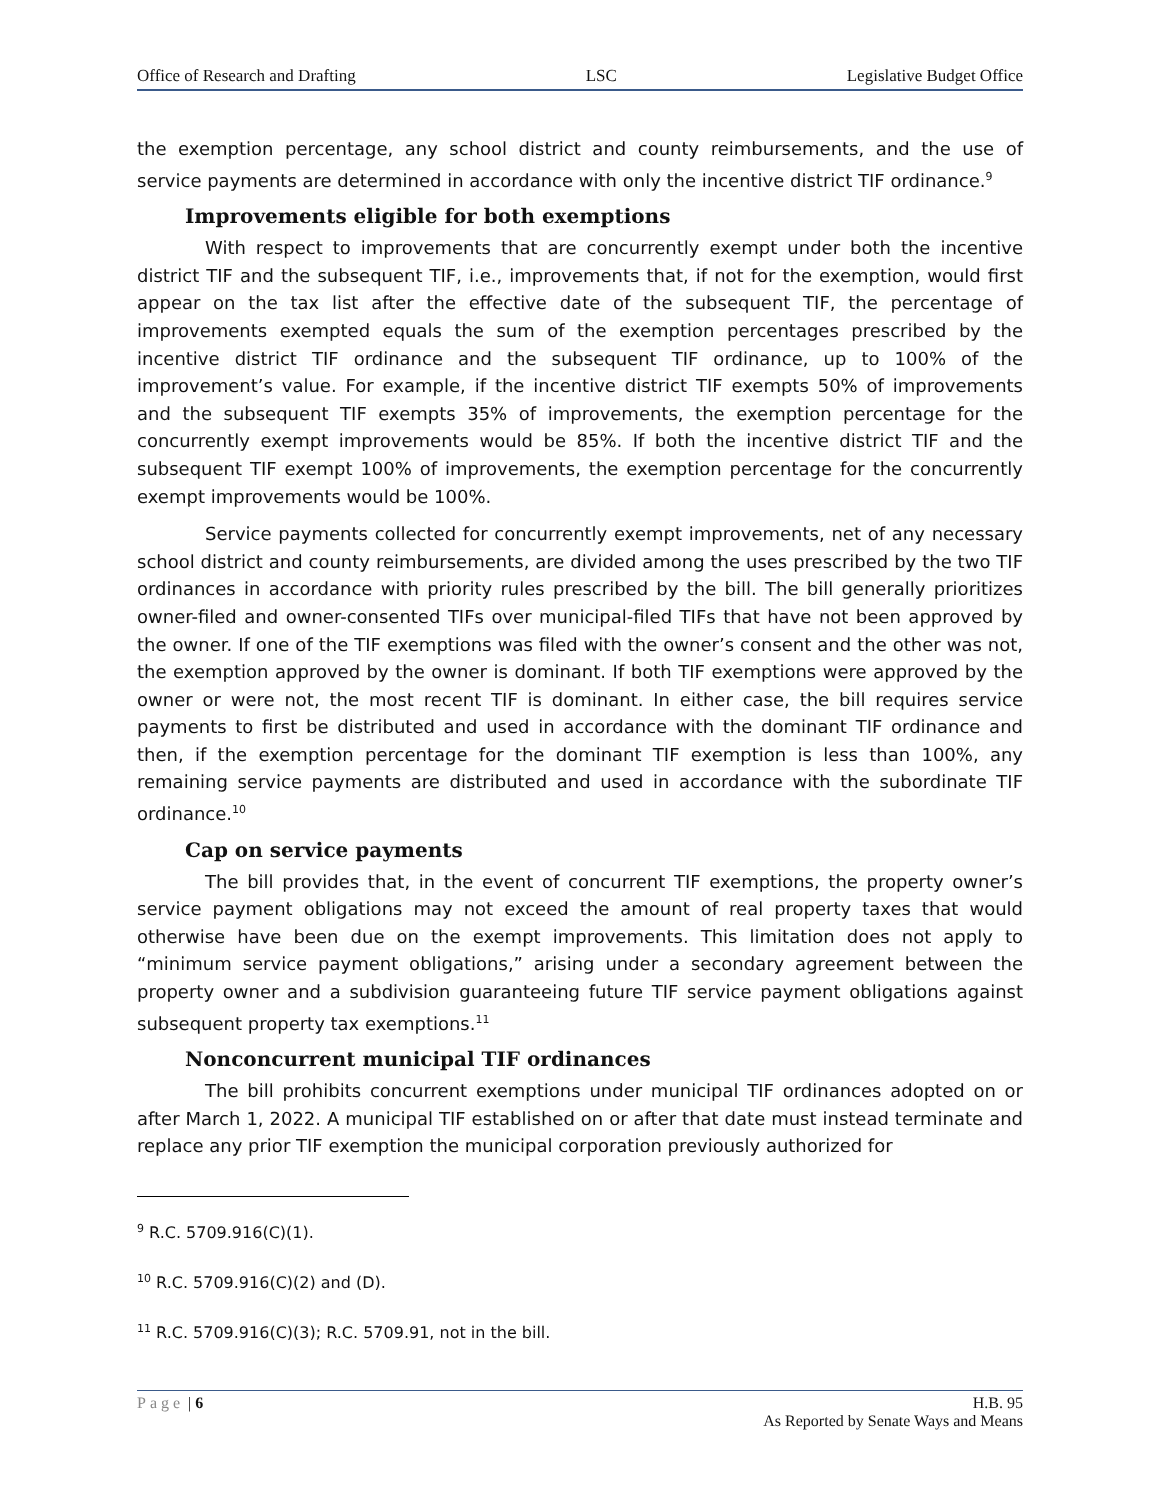Office of Research and Drafting LSC Legislative Budget Office
the exemption percentage, any school district and county reimbursements, and the use of service payments are determined in accordance with only the incentive district TIF ordinance.<sup>9</sup>
Improvements eligible for both exemptions
With respect to improvements that are concurrently exempt under both the incentive district TIF and the subsequent TIF, i.e., improvements that, if not for the exemption, would first appear on the tax list after the effective date of the subsequent TIF, the percentage of improvements exempted equals the sum of the exemption percentages prescribed by the incentive district TIF ordinance and the subsequent TIF ordinance, up to 100% of the improvement’s value. For example, if the incentive district TIF exempts 50% of improvements and the subsequent TIF exempts 35% of improvements, the exemption percentage for the concurrently exempt improvements would be 85%. If both the incentive district TIF and the subsequent TIF exempt 100% of improvements, the exemption percentage for the concurrently exempt improvements would be 100%.
Service payments collected for concurrently exempt improvements, net of any necessary school district and county reimbursements, are divided among the uses prescribed by the two TIF ordinances in accordance with priority rules prescribed by the bill. The bill generally prioritizes owner-filed and owner-consented TIFs over municipal-filed TIFs that have not been approved by the owner. If one of the TIF exemptions was filed with the owner’s consent and the other was not, the exemption approved by the owner is dominant. If both TIF exemptions were approved by the owner or were not, the most recent TIF is dominant. In either case, the bill requires service payments to first be distributed and used in accordance with the dominant TIF ordinance and then, if the exemption percentage for the dominant TIF exemption is less than 100%, any remaining service payments are distributed and used in accordance with the subordinate TIF ordinance.<sup>10</sup>
Cap on service payments
The bill provides that, in the event of concurrent TIF exemptions, the property owner’s service payment obligations may not exceed the amount of real property taxes that would otherwise have been due on the exempt improvements. This limitation does not apply to “minimum service payment obligations,” arising under a secondary agreement between the property owner and a subdivision guaranteeing future TIF service payment obligations against subsequent property tax exemptions.<sup>11</sup>
Nonconcurrent municipal TIF ordinances
The bill prohibits concurrent exemptions under municipal TIF ordinances adopted on or after March 1, 2022. A municipal TIF established on or after that date must instead terminate and replace any prior TIF exemption the municipal corporation previously authorized for
<sup>9</sup> R.C. 5709.916(C)(1).
<sup>10</sup> R.C. 5709.916(C)(2) and (D).
<sup>11</sup> R.C. 5709.916(C)(3); R.C. 5709.91, not in the bill.
Page | 6 H.B. 95
As Reported by Senate Ways and Means